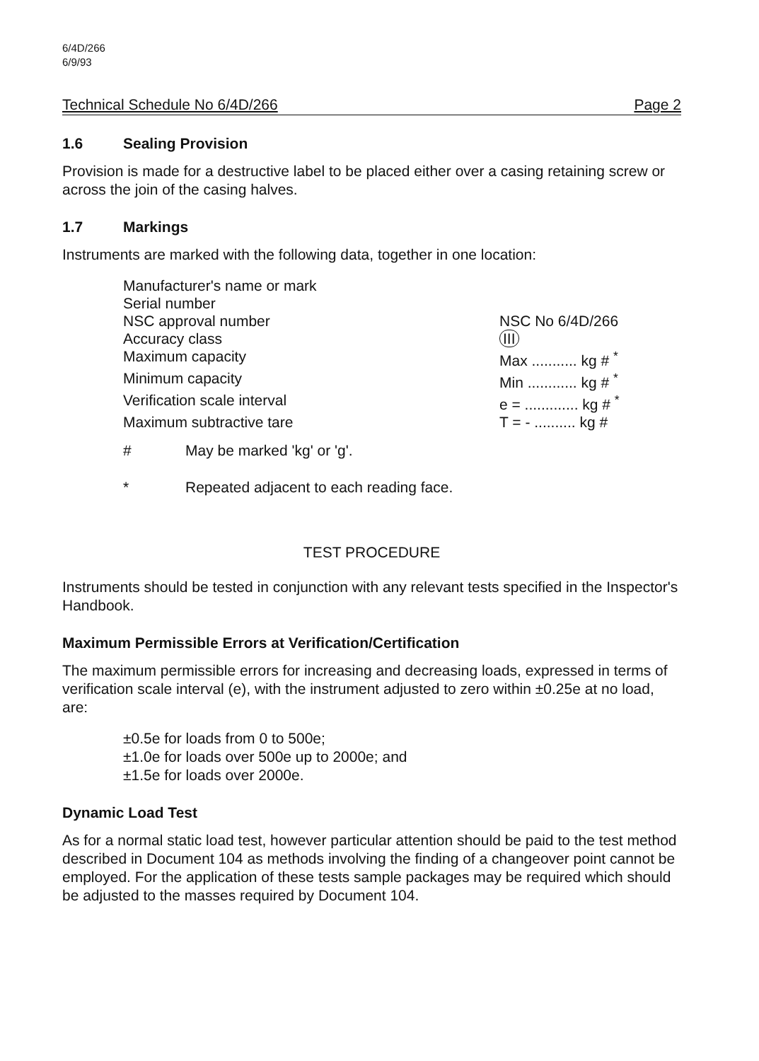6/4D/266
6/9/93
Technical Schedule No 6/4D/266 Page 2
1.6 Sealing Provision
Provision is made for a destructive label to be placed either over a casing retaining screw or across the join of the casing halves.
1.7 Markings
Instruments are marked with the following data, together in one location:
| Manufacturer's name or mark | |
| Serial number | |
| NSC approval number | NSC No 6/4D/266 |
| Accuracy class | III |
| Maximum capacity | Max ........... kg # <sup>*</sup> |
| Minimum capacity | Min ............ kg # <sup>*</sup> |
| Verification scale interval | e = ............. kg # <sup>*</sup> |
| Maximum subtractive tare | T = - .......... kg # |
# May be marked 'kg' or 'g'.
* Repeated adjacent to each reading face.
TEST PROCEDURE
Instruments should be tested in conjunction with any relevant tests specified in the Inspector's Handbook.
Maximum Permissible Errors at Verification/Certification
The maximum permissible errors for increasing and decreasing loads, expressed in terms of verification scale interval (e), with the instrument adjusted to zero within ±0.25e at no load, are:
±0.5e for loads from 0 to 500e;
±1.0e for loads over 500e up to 2000e; and
±1.5e for loads over 2000e.
Dynamic Load Test
As for a normal static load test, however particular attention should be paid to the test method described in Document 104 as methods involving the finding of a changeover point cannot be employed. For the application of these tests sample packages may be required which should be adjusted to the masses required by Document 104.